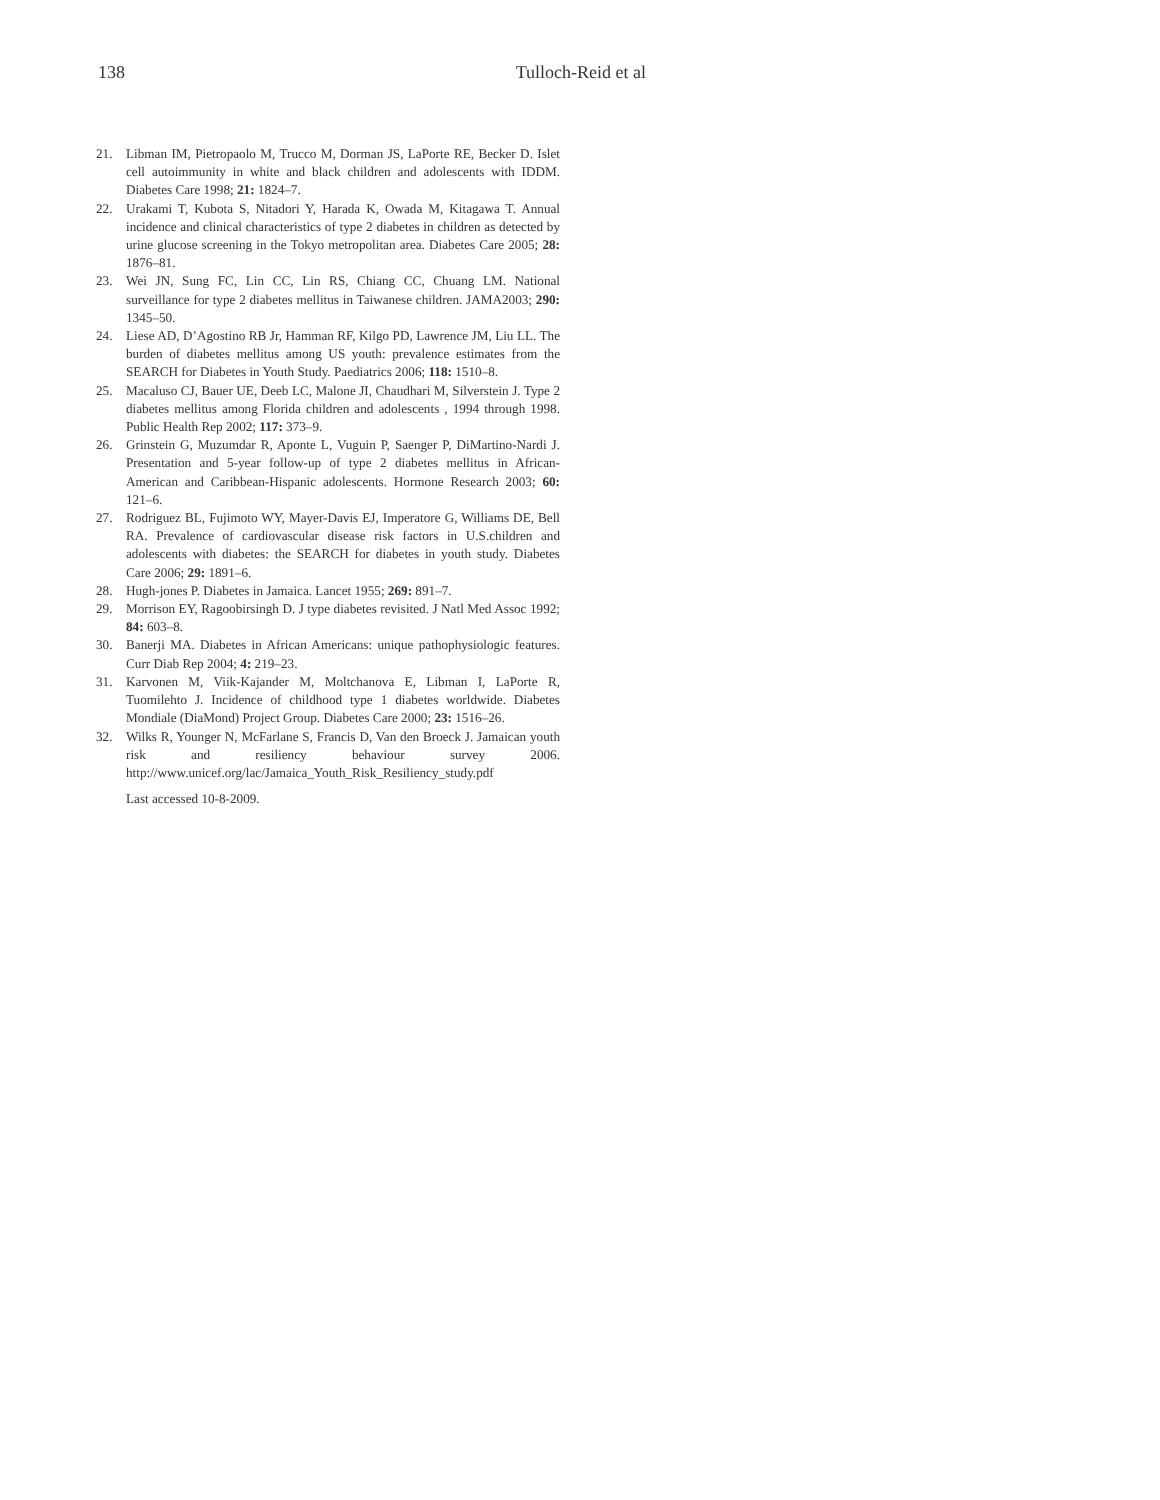138 Tulloch-Reid et al
21. Libman IM, Pietropaolo M, Trucco M, Dorman JS, LaPorte RE, Becker D. Islet cell autoimmunity in white and black children and adolescents with IDDM. Diabetes Care 1998; 21: 1824–7.
22. Urakami T, Kubota S, Nitadori Y, Harada K, Owada M, Kitagawa T. Annual incidence and clinical characteristics of type 2 diabetes in children as detected by urine glucose screening in the Tokyo metropolitan area. Diabetes Care 2005; 28: 1876–81.
23. Wei JN, Sung FC, Lin CC, Lin RS, Chiang CC, Chuang LM. National surveillance for type 2 diabetes mellitus in Taiwanese children. JAMA2003; 290: 1345–50.
24. Liese AD, D’Agostino RB Jr, Hamman RF, Kilgo PD, Lawrence JM, Liu LL. The burden of diabetes mellitus among US youth: prevalence estimates from the SEARCH for Diabetes in Youth Study. Paediatrics 2006; 118: 1510–8.
25. Macaluso CJ, Bauer UE, Deeb LC, Malone JI, Chaudhari M, Silverstein J. Type 2 diabetes mellitus among Florida children and adolescents , 1994 through 1998. Public Health Rep 2002; 117: 373–9.
26. Grinstein G, Muzumdar R, Aponte L, Vuguin P, Saenger P, DiMartino-Nardi J. Presentation and 5-year follow-up of type 2 diabetes mellitus in African-American and Caribbean-Hispanic adolescents. Hormone Research 2003; 60: 121–6.
27. Rodriguez BL, Fujimoto WY, Mayer-Davis EJ, Imperatore G, Williams DE, Bell RA. Prevalence of cardiovascular disease risk factors in U.S.children and adolescents with diabetes: the SEARCH for diabetes in youth study. Diabetes Care 2006; 29: 1891–6.
28. Hugh-jones P. Diabetes in Jamaica. Lancet 1955; 269: 891–7.
29. Morrison EY, Ragoobirsingh D. J type diabetes revisited. J Natl Med Assoc 1992; 84: 603–8.
30. Banerji MA. Diabetes in African Americans: unique pathophysiologic features. Curr Diab Rep 2004; 4: 219–23.
31. Karvonen M, Viik-Kajander M, Moltchanova E, Libman I, LaPorte R, Tuomilehto J. Incidence of childhood type 1 diabetes worldwide. Diabetes Mondiale (DiaMond) Project Group. Diabetes Care 2000; 23: 1516–26.
32. Wilks R, Younger N, McFarlane S, Francis D, Van den Broeck J. Jamaican youth risk and resiliency behaviour survey 2006. http://www.unicef.org/lac/Jamaica_Youth_Risk_Resiliency_study.pdf
Last accessed 10-8-2009.